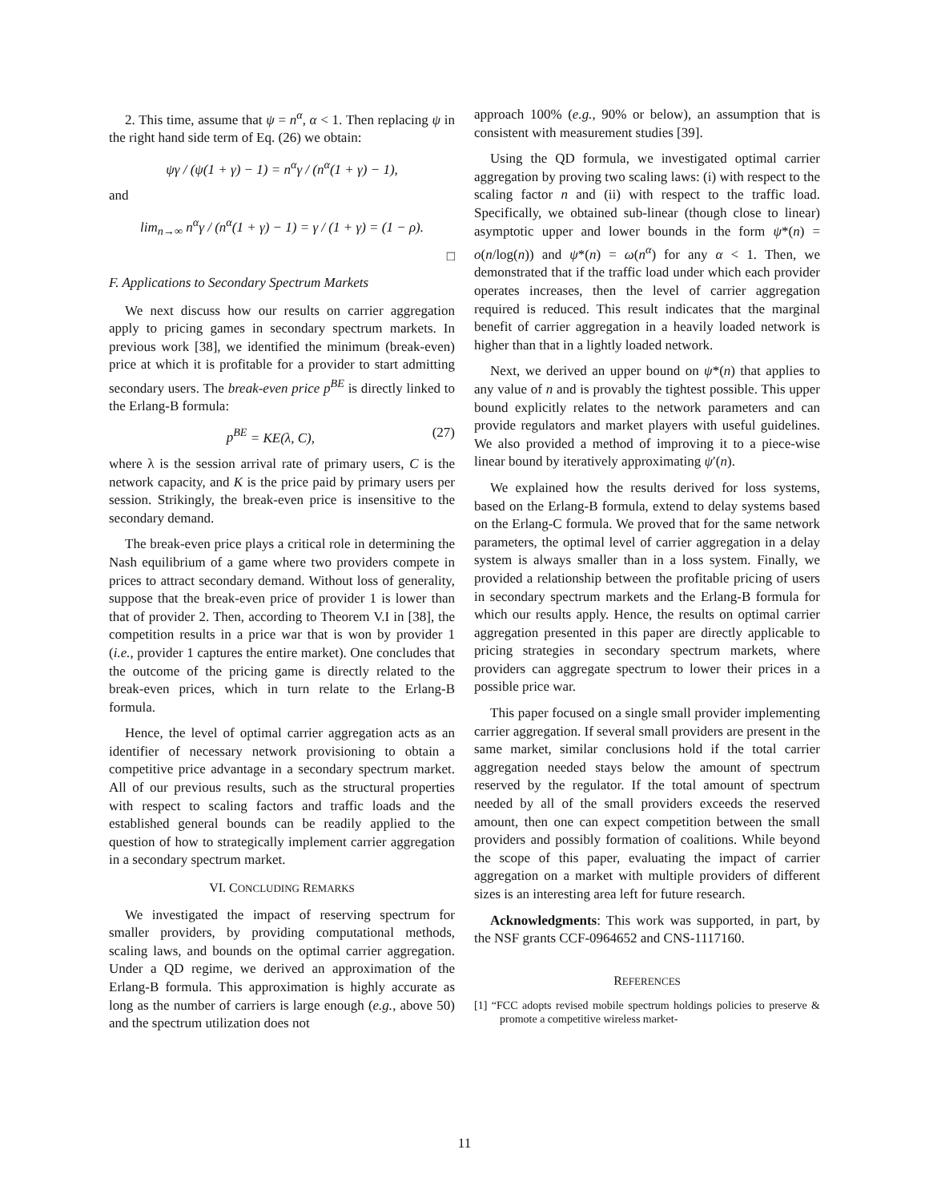2. This time, assume that ψ = n<sup>α</sup>, α < 1. Then replacing ψ in the right hand side term of Eq. (26) we obtain:
ψγ / (ψ(1 + γ) − 1) = n<sup>α</sup>γ / (n<sup>α</sup>(1 + γ) − 1),
and
lim<sub>n→∞</sub> n<sup>α</sup>γ / (n<sup>α</sup>(1 + γ) − 1) = γ / (1 + γ) = (1 − ρ).
□
F. Applications to Secondary Spectrum Markets
We next discuss how our results on carrier aggregation apply to pricing games in secondary spectrum markets. In previous work [38], we identified the minimum (break-even) price at which it is profitable for a provider to start admitting secondary users. The break-even price p<sup>BE</sup> is directly linked to the Erlang-B formula:
p<sup>BE</sup> = KE(λ, C), (27)
where λ is the session arrival rate of primary users, C is the network capacity, and K is the price paid by primary users per session. Strikingly, the break-even price is insensitive to the secondary demand.
The break-even price plays a critical role in determining the Nash equilibrium of a game where two providers compete in prices to attract secondary demand. Without loss of generality, suppose that the break-even price of provider 1 is lower than that of provider 2. Then, according to Theorem V.I in [38], the competition results in a price war that is won by provider 1 (i.e., provider 1 captures the entire market). One concludes that the outcome of the pricing game is directly related to the break-even prices, which in turn relate to the Erlang-B formula.
Hence, the level of optimal carrier aggregation acts as an identifier of necessary network provisioning to obtain a competitive price advantage in a secondary spectrum market. All of our previous results, such as the structural properties with respect to scaling factors and traffic loads and the established general bounds can be readily applied to the question of how to strategically implement carrier aggregation in a secondary spectrum market.
VI. CONCLUDING REMARKS
We investigated the impact of reserving spectrum for smaller providers, by providing computational methods, scaling laws, and bounds on the optimal carrier aggregation. Under a QD regime, we derived an approximation of the Erlang-B formula. This approximation is highly accurate as long as the number of carriers is large enough (e.g., above 50) and the spectrum utilization does not
approach 100% (e.g., 90% or below), an assumption that is consistent with measurement studies [39].
Using the QD formula, we investigated optimal carrier aggregation by proving two scaling laws: (i) with respect to the scaling factor n and (ii) with respect to the traffic load. Specifically, we obtained sub-linear (though close to linear) asymptotic upper and lower bounds in the form ψ*(n) = o(n/log(n)) and ψ*(n) = ω(n<sup>α</sup>) for any α < 1. Then, we demonstrated that if the traffic load under which each provider operates increases, then the level of carrier aggregation required is reduced. This result indicates that the marginal benefit of carrier aggregation in a heavily loaded network is higher than that in a lightly loaded network.
Next, we derived an upper bound on ψ*(n) that applies to any value of n and is provably the tightest possible. This upper bound explicitly relates to the network parameters and can provide regulators and market players with useful guidelines. We also provided a method of improving it to a piece-wise linear bound by iteratively approximating ψ′(n).
We explained how the results derived for loss systems, based on the Erlang-B formula, extend to delay systems based on the Erlang-C formula. We proved that for the same network parameters, the optimal level of carrier aggregation in a delay system is always smaller than in a loss system. Finally, we provided a relationship between the profitable pricing of users in secondary spectrum markets and the Erlang-B formula for which our results apply. Hence, the results on optimal carrier aggregation presented in this paper are directly applicable to pricing strategies in secondary spectrum markets, where providers can aggregate spectrum to lower their prices in a possible price war.
This paper focused on a single small provider implementing carrier aggregation. If several small providers are present in the same market, similar conclusions hold if the total carrier aggregation needed stays below the amount of spectrum reserved by the regulator. If the total amount of spectrum needed by all of the small providers exceeds the reserved amount, then one can expect competition between the small providers and possibly formation of coalitions. While beyond the scope of this paper, evaluating the impact of carrier aggregation on a market with multiple providers of different sizes is an interesting area left for future research.
Acknowledgments: This work was supported, in part, by the NSF grants CCF-0964652 and CNS-1117160.
REFERENCES
[1] “FCC adopts revised mobile spectrum holdings policies to preserve & promote a competitive wireless market-
11